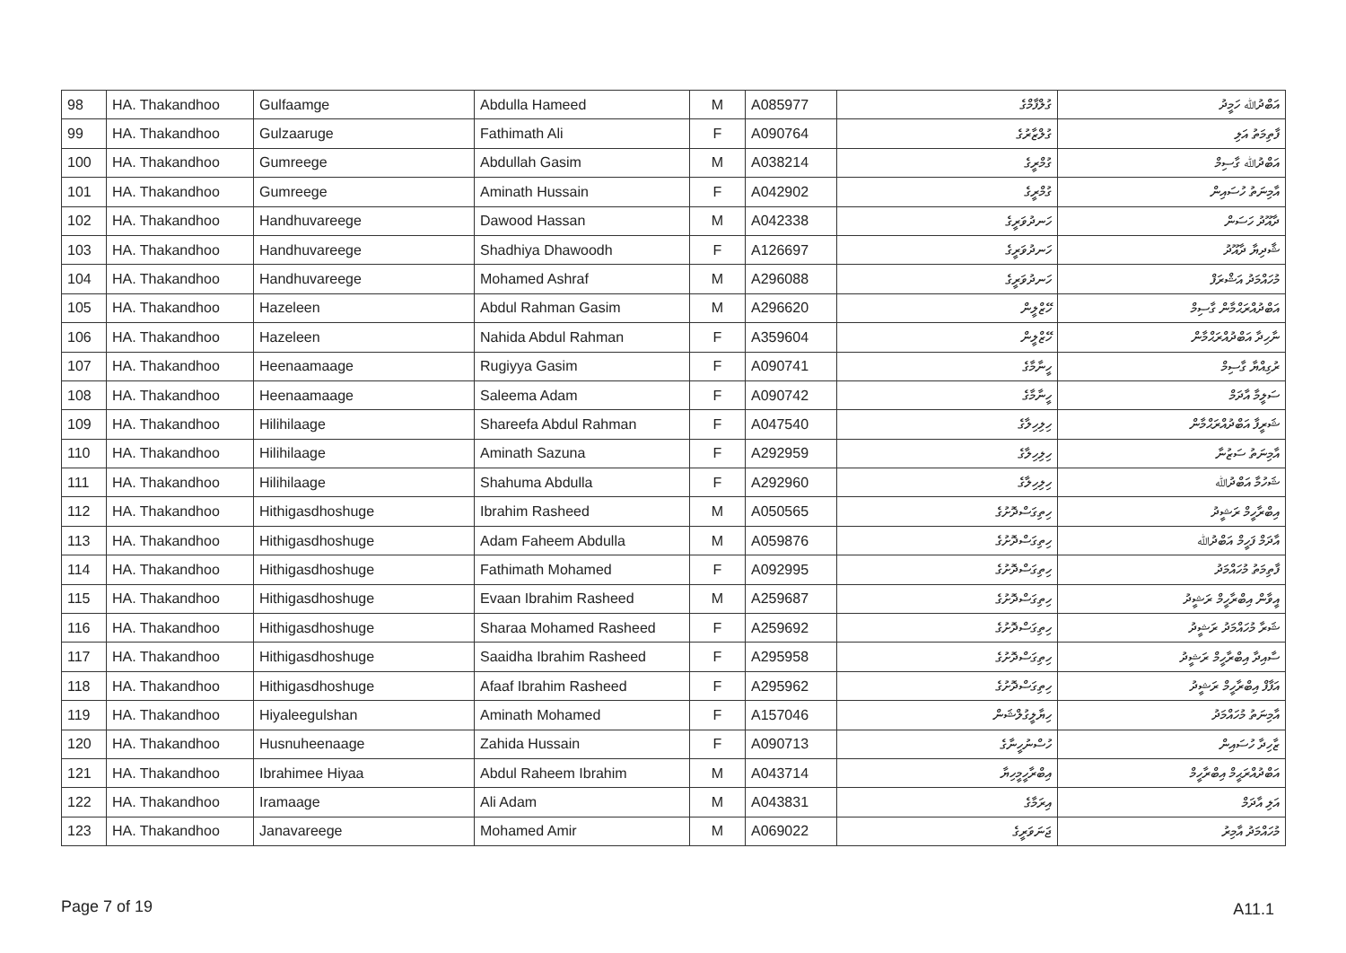| 98 | HA. Thakandhoo | Gulfaamge | Abdulla Hameed | M | A085977 | ގުލްފާމްގެ | އަބްދުﷲ ހަމީދު |
| 99 | HA. Thakandhoo | Gulzaaruge | Fathimath Ali | F | A090764 | ގުލްޒާރުގެ | ފާތިމަތު އަލި |
| 100 | HA. Thakandhoo | Gumreege | Abdullah Gasim | M | A038214 | ގުމްރީގެ | އަބްދުﷲ ގާސިމް |
| 101 | HA. Thakandhoo | Gumreege | Aminath Hussain | F | A042902 | ގުމްރީގެ | އާމިނަތު ހުސައިން |
| 102 | HA. Thakandhoo | Handhuvareege | Dawood Hassan | M | A042338 | ހަނދުވަރީގެ | ދާއޫދު ހަސަން |
| 103 | HA. Thakandhoo | Handhuvareege | Shadhiya Dhawoodh | F | A126697 | ހަނދުވަރީގެ | ޝާދިޔާ ދާއޫދު |
| 104 | HA. Thakandhoo | Handhuvareege | Mohamed Ashraf | M | A296088 | ހަނދުވަރީގެ | މުހައްމަދު އަޝްރަފް |
| 105 | HA. Thakandhoo | Hazeleen | Abdul Rahman Gasim | M | A296620 | ހޭޒްލީން | އަބްދުއްރަޙްމާން ގާސިމް |
| 106 | HA. Thakandhoo | Hazeleen | Nahida Abdul Rahman | F | A359604 | ހޭޒްލީން | ނާހިދާ އަބްދުއްރަޙްމާން |
| 107 | HA. Thakandhoo | Heenaamaage | Rugiyya Gasim | F | A090741 | ހީނާމާގެ | ރުގިއްޔާ ގާސިމް |
| 108 | HA. Thakandhoo | Heenaamaage | Saleema Adam | F | A090742 | ހީނާމާގެ | ސަލީމާ އާދަމް |
| 109 | HA. Thakandhoo | Hilihilaage | Shareefa Abdul Rahman | F | A047540 | ހިލިހިލާގެ | ޝަރީފާ އަބްދުއްރަޙްމާން |
| 110 | HA. Thakandhoo | Hilihilaage | Aminath Sazuna | F | A292959 | ހިލިހިލާގެ | އާމިނަތު ސަޒުނާ |
| 111 | HA. Thakandhoo | Hilihilaage | Shahuma Abdulla | F | A292960 | ހިލިހިލާގެ | ޝަހުމާ އަބްދުﷲ |
| 112 | HA. Thakandhoo | Hithigasdhoshuge | Ibrahim Rasheed | M | A050565 | ހިތިގަސްދޮށުގެ | އިބްރާހީމް ރަޝީދު |
| 113 | HA. Thakandhoo | Hithigasdhoshuge | Adam Faheem Abdulla | M | A059876 | ހިތިގަސްދޮށުގެ | އާދަމް ފަހީމް އަބްދުﷲ |
| 114 | HA. Thakandhoo | Hithigasdhoshuge | Fathimath Mohamed | F | A092995 | ހިތިގަސްދޮށުގެ | ފާތިމަތު މުހައްމަދު |
| 115 | HA. Thakandhoo | Hithigasdhoshuge | Evaan Ibrahim Rasheed | M | A259687 | ހިތިގަސްދޮށުގެ | އީވާން އިބްރާހީމް ރަޝީދު |
| 116 | HA. Thakandhoo | Hithigasdhoshuge | Sharaa Mohamed Rasheed | F | A259692 | ހިތިގަސްދޮށުގެ | ޝަރާ މުހައްމަދު ރަޝީދު |
| 117 | HA. Thakandhoo | Hithigasdhoshuge | Saaidha Ibrahim Rasheed | F | A295958 | ހިތިގަސްދޮށުގެ | ސާއިދާ އިބްރާހީމް ރަޝީދު |
| 118 | HA. Thakandhoo | Hithigasdhoshuge | Afaaf Ibrahim Rasheed | F | A295962 | ހިތިގަސްދޮށުގެ | އަފާފް އިބްރާހީމް ރަޝީދު |
| 119 | HA. Thakandhoo | Hiyaleegulshan | Aminath Mohamed | F | A157046 | ހިޔާލީގުލްޝަން | އާމިނަތު މުހައްމަދު |
| 120 | HA. Thakandhoo | Husnuheenaage | Zahida Hussain | F | A090713 | ހުސްނުހީނާގެ | ޒާހިދާ ހުސައިން |
| 121 | HA. Thakandhoo | Ibrahimee Hiyaa | Abdul Raheem Ibrahim | M | A043714 | އިބްރާހީމީހިޔާ | އަބްދުއްރަޙީމް އިބްރާހީމް |
| 122 | HA. Thakandhoo | Iramaage | Ali Adam | M | A043831 | އިރަމާގެ | އަލި އާދަމް |
| 123 | HA. Thakandhoo | Janavareege | Mohamed Amir | M | A069022 | ޖަނަވަރީގެ | މުހައްމަދު އާމިރު |
Page 7 of 19 A11.1